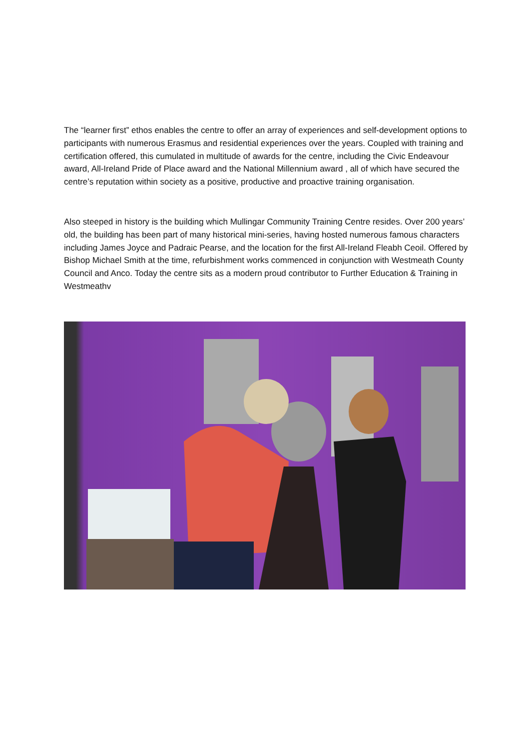The “learner first” ethos enables the centre to offer an array of experiences and self-development options to participants with numerous Erasmus and residential experiences over the years. Coupled with training and certification offered, this cumulated in multitude of awards for the centre, including the Civic Endeavour award, All-Ireland Pride of Place award and the National Millennium award , all of which have secured the centre’s reputation within society as a positive, productive and proactive training organisation.
Also steeped in history is the building which Mullingar Community Training Centre resides. Over 200 years’ old, the building has been part of many historical mini-series, having hosted numerous famous characters including James Joyce and Padraic Pearse, and the location for the first All-Ireland Fleabh Ceoil. Offered by Bishop Michael Smith at the time, refurbishment works commenced in conjunction with Westmeath County Council and Anco. Today the centre sits as a modern proud contributor to Further Education & Training in Westmeathv